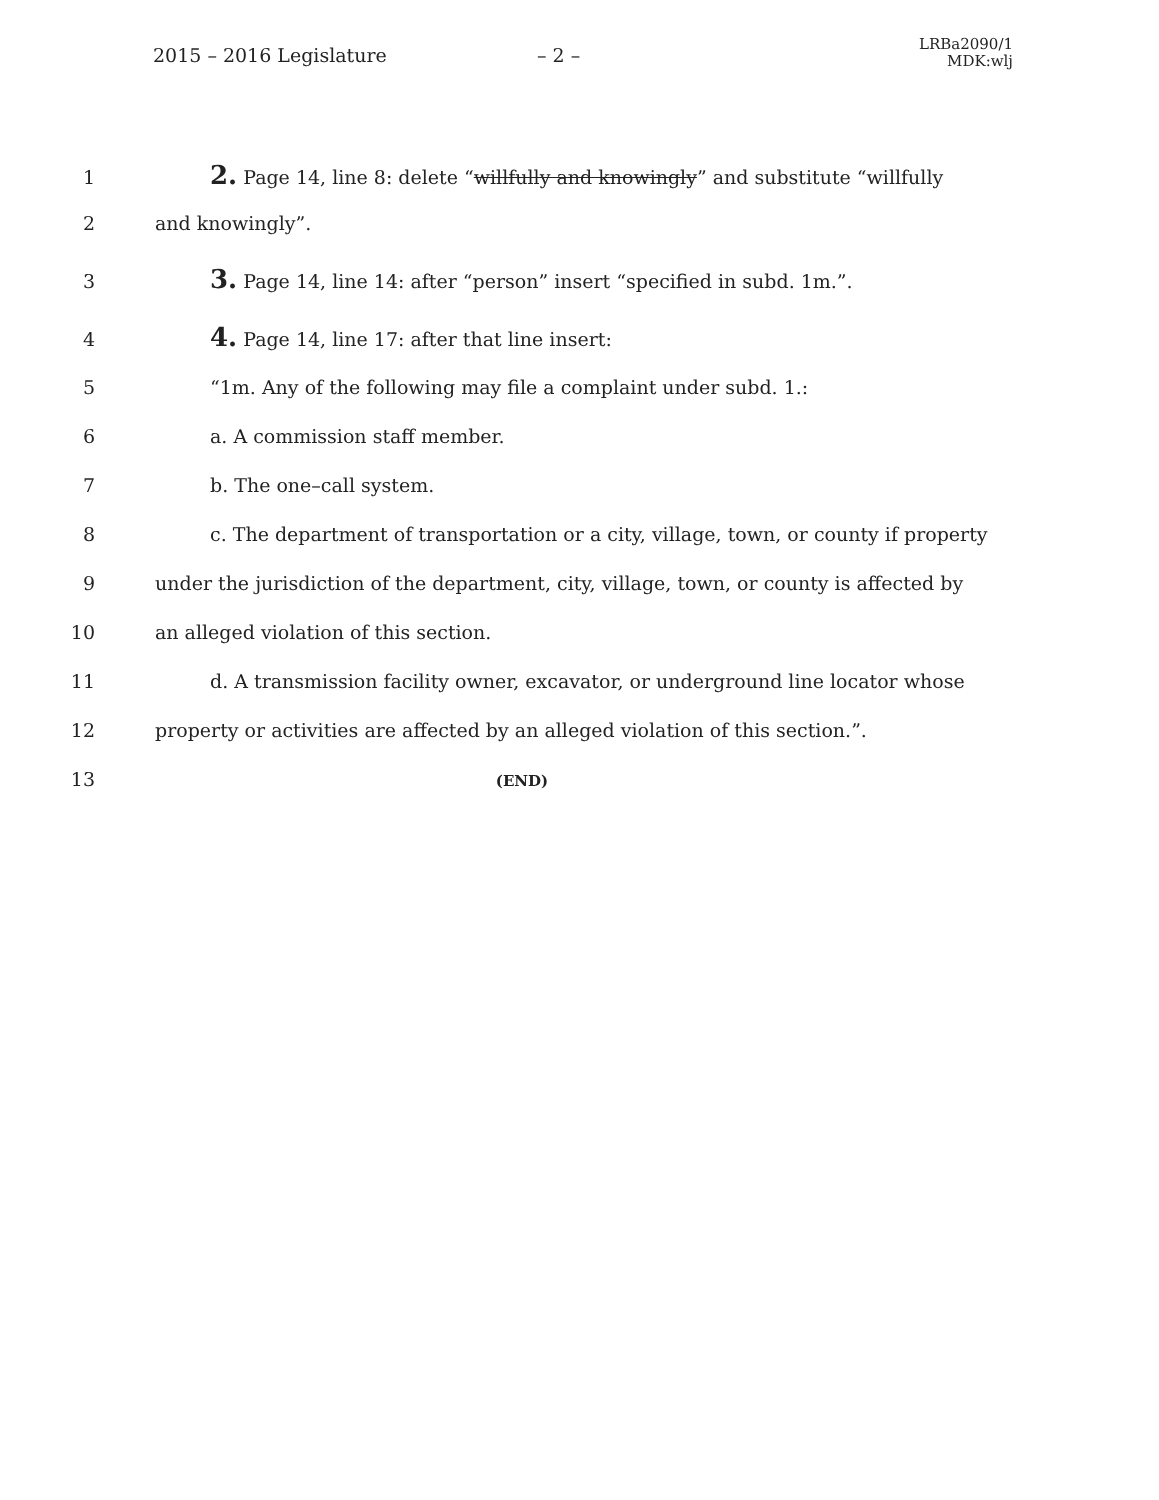2015 – 2016 Legislature – 2 –
LRBa2090/1
MDK:wlj
1 2. Page 14, line 8: delete “willfully and knowingly” and substitute “willfully
2 and knowingly”.
3 3. Page 14, line 14: after “person” insert “specified in subd. 1m.”.
4 4. Page 14, line 17: after that line insert:
5 “1m. Any of the following may file a complaint under subd. 1.:
6 a. A commission staff member.
7 b. The one–call system.
8 c. The department of transportation or a city, village, town, or county if property
9 under the jurisdiction of the department, city, village, town, or county is affected by
10 an alleged violation of this section.
11 d. A transmission facility owner, excavator, or underground line locator whose
12 property or activities are affected by an alleged violation of this section.”.
13 (END)